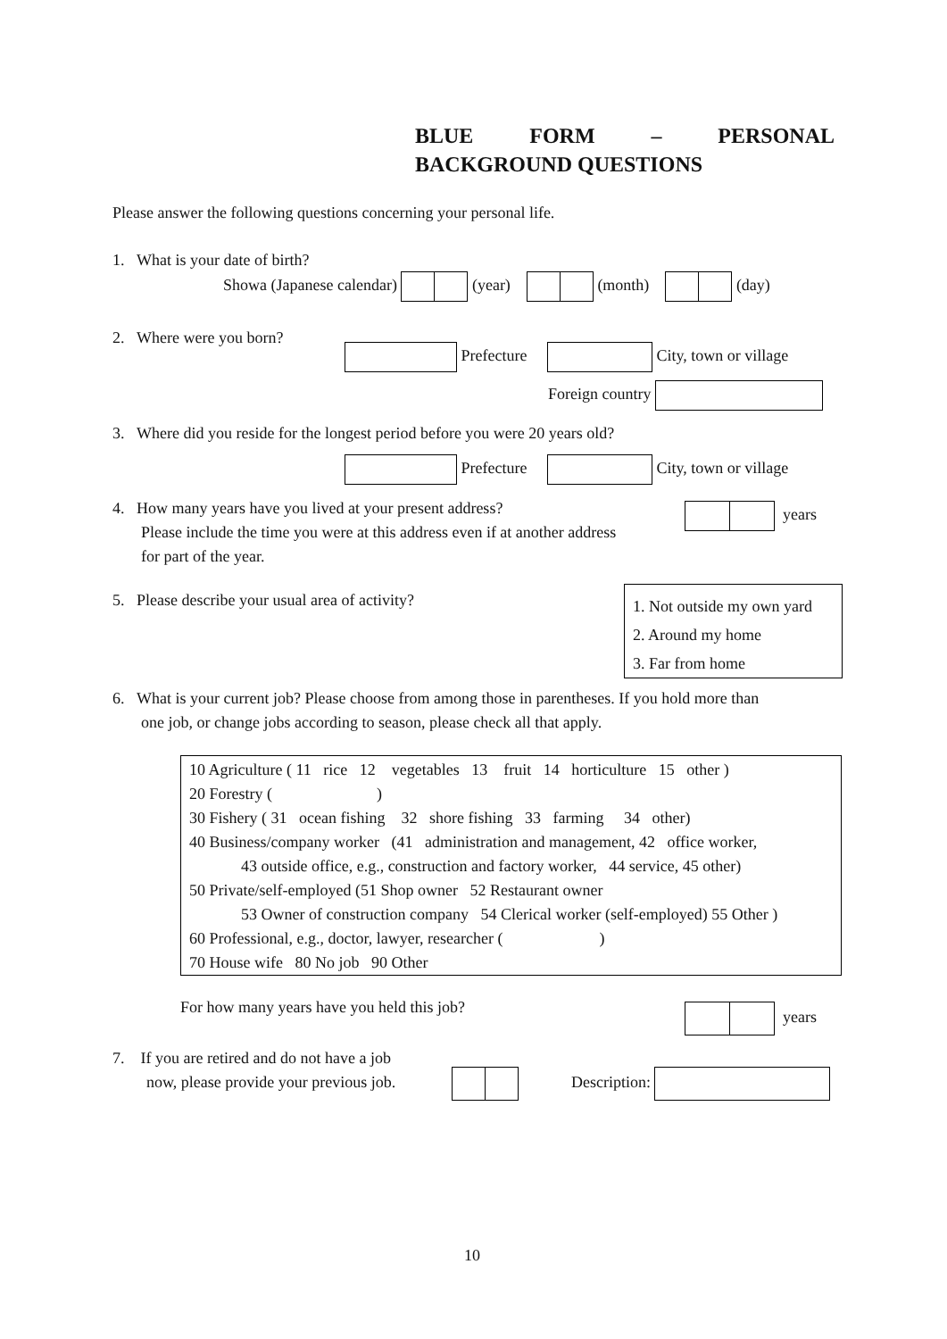BLUE FORM – PERSONAL
BACKGROUND QUESTIONS
Please answer the following questions concerning your personal life.
1. What is your date of birth?
Showa (Japanese calendar) (year) (month) (day)
2. Where were you born?
Prefecture City, town or village
Foreign country
3. Where did you reside for the longest period before you were 20 years old?
Prefecture City, town or village
4. How many years have you lived at your present address?
Please include the time you were at this address even if at another address
for part of the year.
years
5. Please describe your usual area of activity?
1. Not outside my own yard
2. Around my home
3. Far from home
6. What is your current job? Please choose from among those in parentheses. If you hold more than
one job, or change jobs according to season, please check all that apply.
10 Agriculture ( 11 rice 12 vegetables 13 fruit 14 horticulture 15 other )
20 Forestry ( )
30 Fishery ( 31 ocean fishing 32 shore fishing 33 farming 34 other)
40 Business/company worker (41 administration and management, 42 office worker,
43 outside office, e.g., construction and factory worker, 44 service, 45 other)
50 Private/self-employed (51 Shop owner 52 Restaurant owner
53 Owner of construction company 54 Clerical worker (self-employed) 55 Other )
60 Professional, e.g., doctor, lawyer, researcher ( )
70 House wife 80 No job 90 Other
For how many years have you held this job?
years
7. If you are retired and do not have a job
now, please provide your previous job.
Description:
10